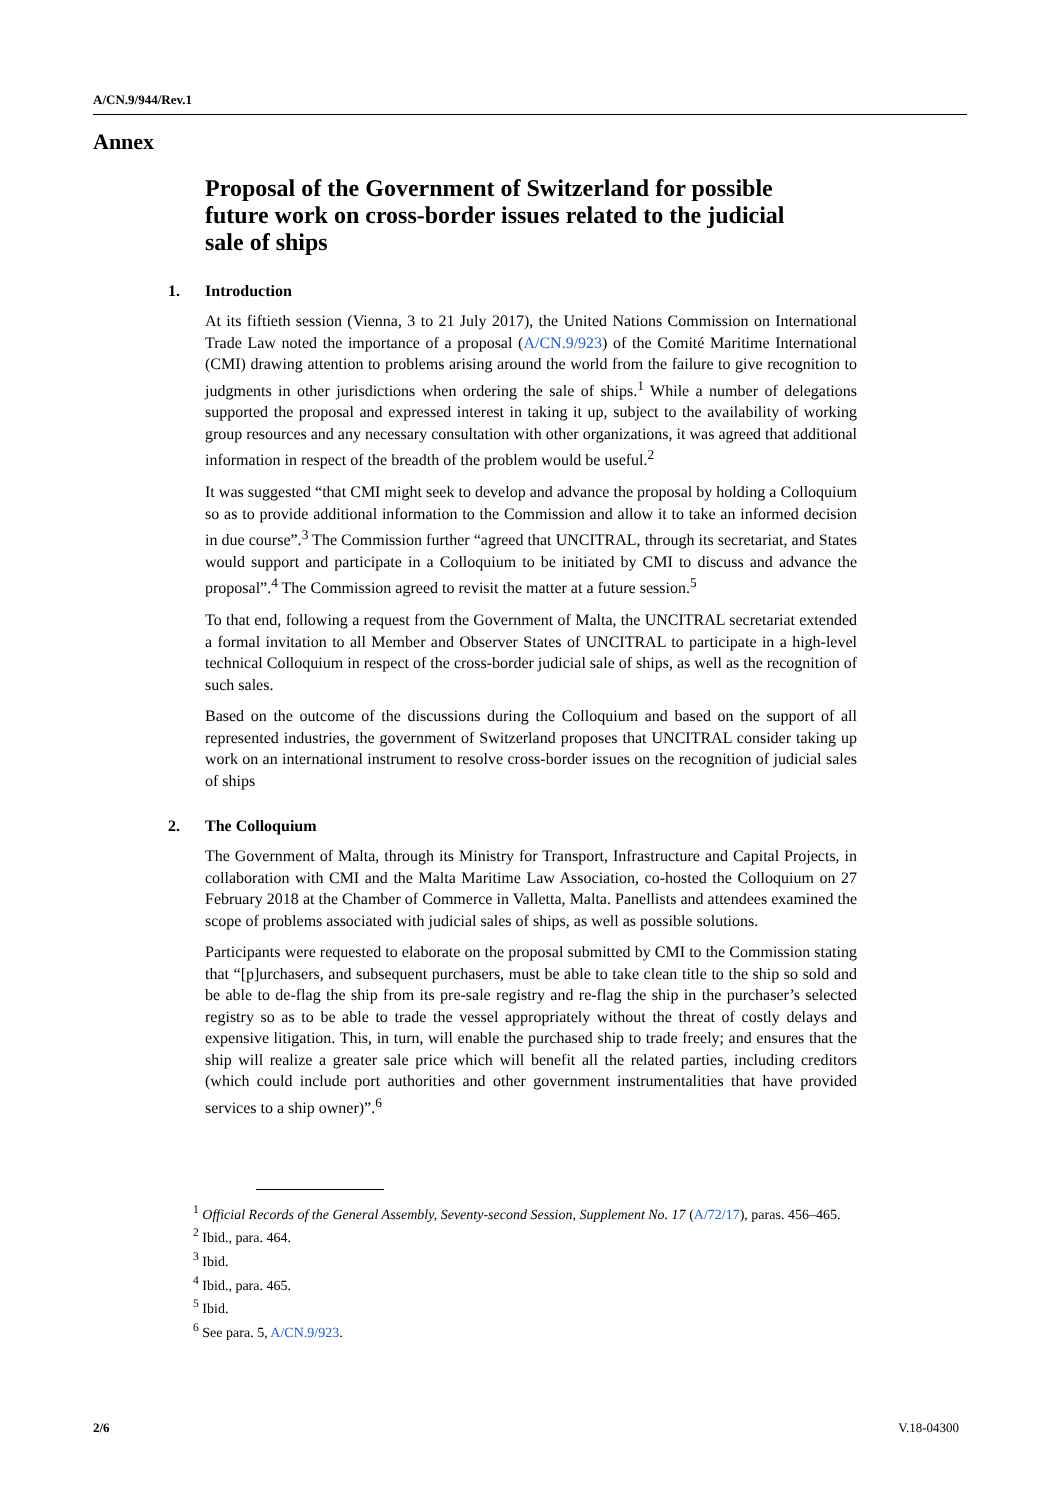A/CN.9/944/Rev.1
Annex
Proposal of the Government of Switzerland for possible future work on cross-border issues related to the judicial sale of ships
1. Introduction
At its fiftieth session (Vienna, 3 to 21 July 2017), the United Nations Commission on International Trade Law noted the importance of a proposal (A/CN.9/923) of the Comité Maritime International (CMI) drawing attention to problems arising around the world from the failure to give recognition to judgments in other jurisdictions when ordering the sale of ships.<sup>1</sup> While a number of delegations supported the proposal and expressed interest in taking it up, subject to the availability of working group resources and any necessary consultation with other organizations, it was agreed that additional information in respect of the breadth of the problem would be useful.<sup>2</sup>
It was suggested “that CMI might seek to develop and advance the proposal by holding a Colloquium so as to provide additional information to the Commission and allow it to take an informed decision in due course”.<sup>3</sup> The Commission further “agreed that UNCITRAL, through its secretariat, and States would support and participate in a Colloquium to be initiated by CMI to discuss and advance the proposal”.<sup>4</sup> The Commission agreed to revisit the matter at a future session.<sup>5</sup>
To that end, following a request from the Government of Malta, the UNCITRAL secretariat extended a formal invitation to all Member and Observer States of UNCITRAL to participate in a high-level technical Colloquium in respect of the cross-border judicial sale of ships, as well as the recognition of such sales.
Based on the outcome of the discussions during the Colloquium and based on the support of all represented industries, the government of Switzerland proposes that UNCITRAL consider taking up work on an international instrument to resolve cross-border issues on the recognition of judicial sales of ships
2. The Colloquium
The Government of Malta, through its Ministry for Transport, Infrastructure and Capital Projects, in collaboration with CMI and the Malta Maritime Law Association, co-hosted the Colloquium on 27 February 2018 at the Chamber of Commerce in Valletta, Malta. Panellists and attendees examined the scope of problems associated with judicial sales of ships, as well as possible solutions.
Participants were requested to elaborate on the proposal submitted by CMI to the Commission stating that “[p]urchasers, and subsequent purchasers, must be able to take clean title to the ship so sold and be able to de-flag the ship from its pre-sale registry and re-flag the ship in the purchaser’s selected registry so as to be able to trade the vessel appropriately without the threat of costly delays and expensive litigation. This, in turn, will enable the purchased ship to trade freely; and ensures that the ship will realize a greater sale price which will benefit all the related parties, including creditors (which could include port authorities and other government instrumentalities that have provided services to a ship owner)”.<sup>6</sup>
<sup>1</sup> Official Records of the General Assembly, Seventy-second Session, Supplement No. 17 (A/72/17), paras. 456–465.
<sup>2</sup> Ibid., para. 464.
<sup>3</sup> Ibid.
<sup>4</sup> Ibid., para. 465.
<sup>5</sup> Ibid.
<sup>6</sup> See para. 5, A/CN.9/923.
2/6 V.18-04300